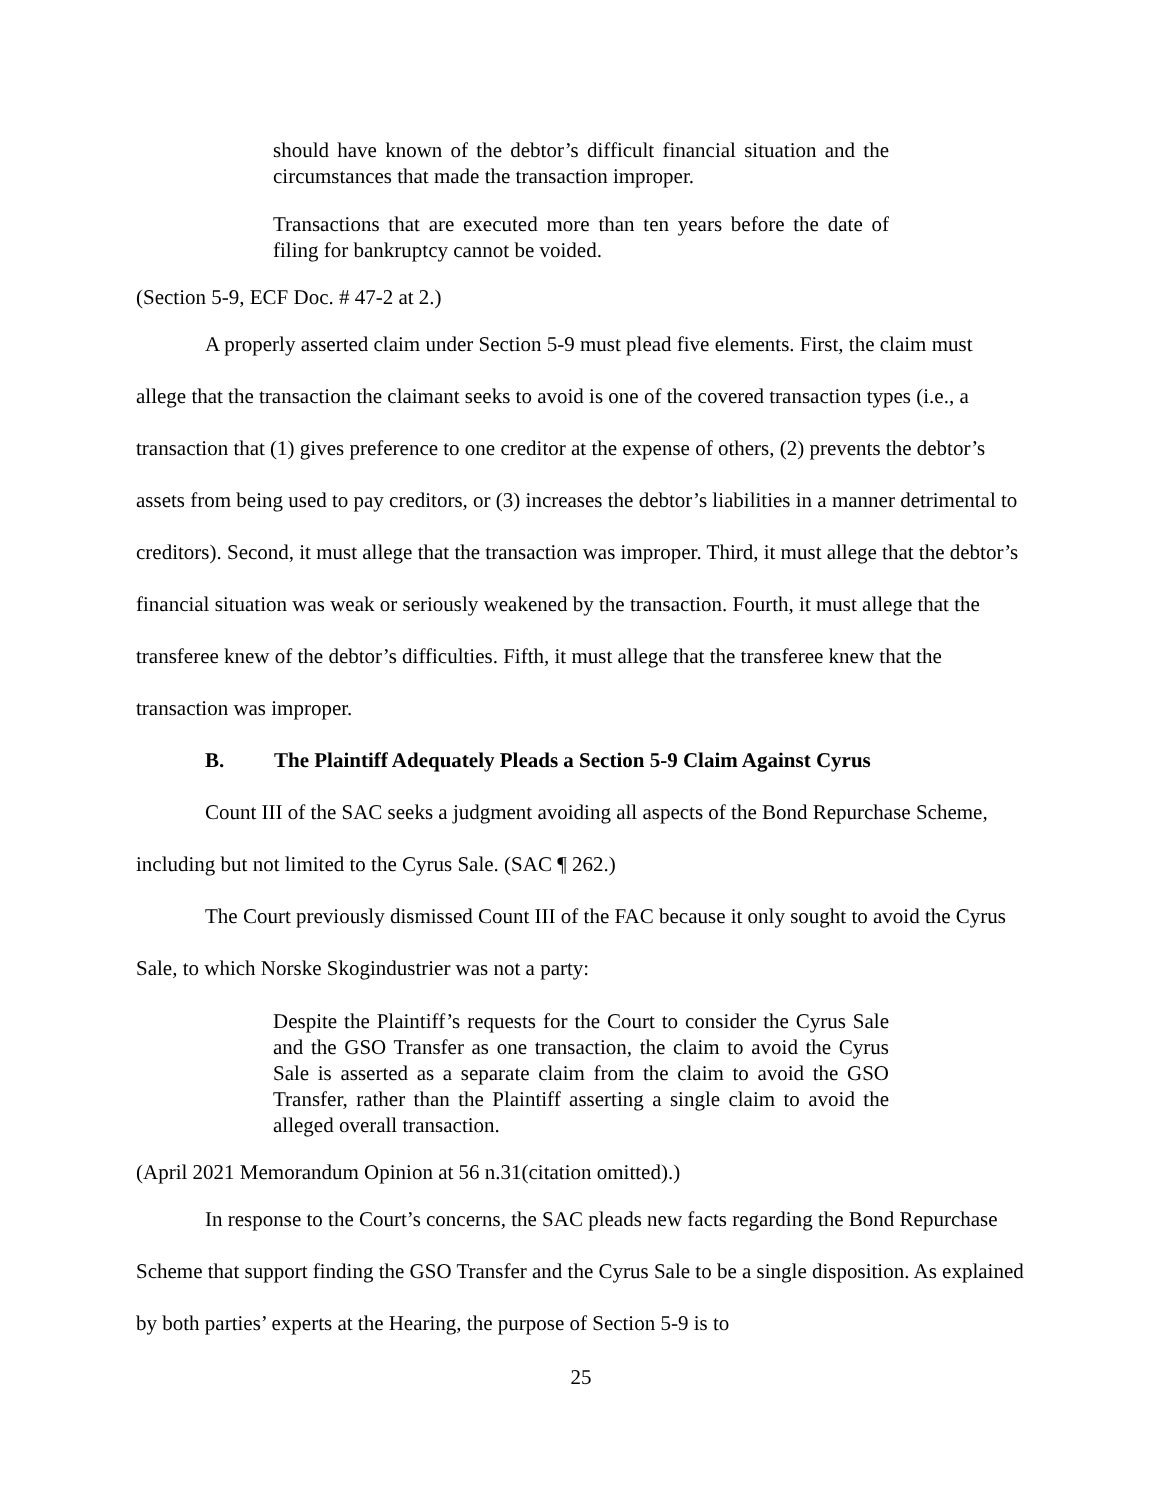should have known of the debtor’s difficult financial situation and the circumstances that made the transaction improper.
Transactions that are executed more than ten years before the date of filing for bankruptcy cannot be voided.
(Section 5-9, ECF Doc. # 47-2 at 2.)
A properly asserted claim under Section 5-9 must plead five elements. First, the claim must allege that the transaction the claimant seeks to avoid is one of the covered transaction types (i.e., a transaction that (1) gives preference to one creditor at the expense of others, (2) prevents the debtor’s assets from being used to pay creditors, or (3) increases the debtor’s liabilities in a manner detrimental to creditors). Second, it must allege that the transaction was improper. Third, it must allege that the debtor’s financial situation was weak or seriously weakened by the transaction. Fourth, it must allege that the transferee knew of the debtor’s difficulties. Fifth, it must allege that the transferee knew that the transaction was improper.
B. The Plaintiff Adequately Pleads a Section 5-9 Claim Against Cyrus
Count III of the SAC seeks a judgment avoiding all aspects of the Bond Repurchase Scheme, including but not limited to the Cyrus Sale. (SAC ¶ 262.)
The Court previously dismissed Count III of the FAC because it only sought to avoid the Cyrus Sale, to which Norske Skogindustrier was not a party:
Despite the Plaintiff’s requests for the Court to consider the Cyrus Sale and the GSO Transfer as one transaction, the claim to avoid the Cyrus Sale is asserted as a separate claim from the claim to avoid the GSO Transfer, rather than the Plaintiff asserting a single claim to avoid the alleged overall transaction.
(April 2021 Memorandum Opinion at 56 n.31(citation omitted).)
In response to the Court’s concerns, the SAC pleads new facts regarding the Bond Repurchase Scheme that support finding the GSO Transfer and the Cyrus Sale to be a single disposition. As explained by both parties’ experts at the Hearing, the purpose of Section 5-9 is to
25